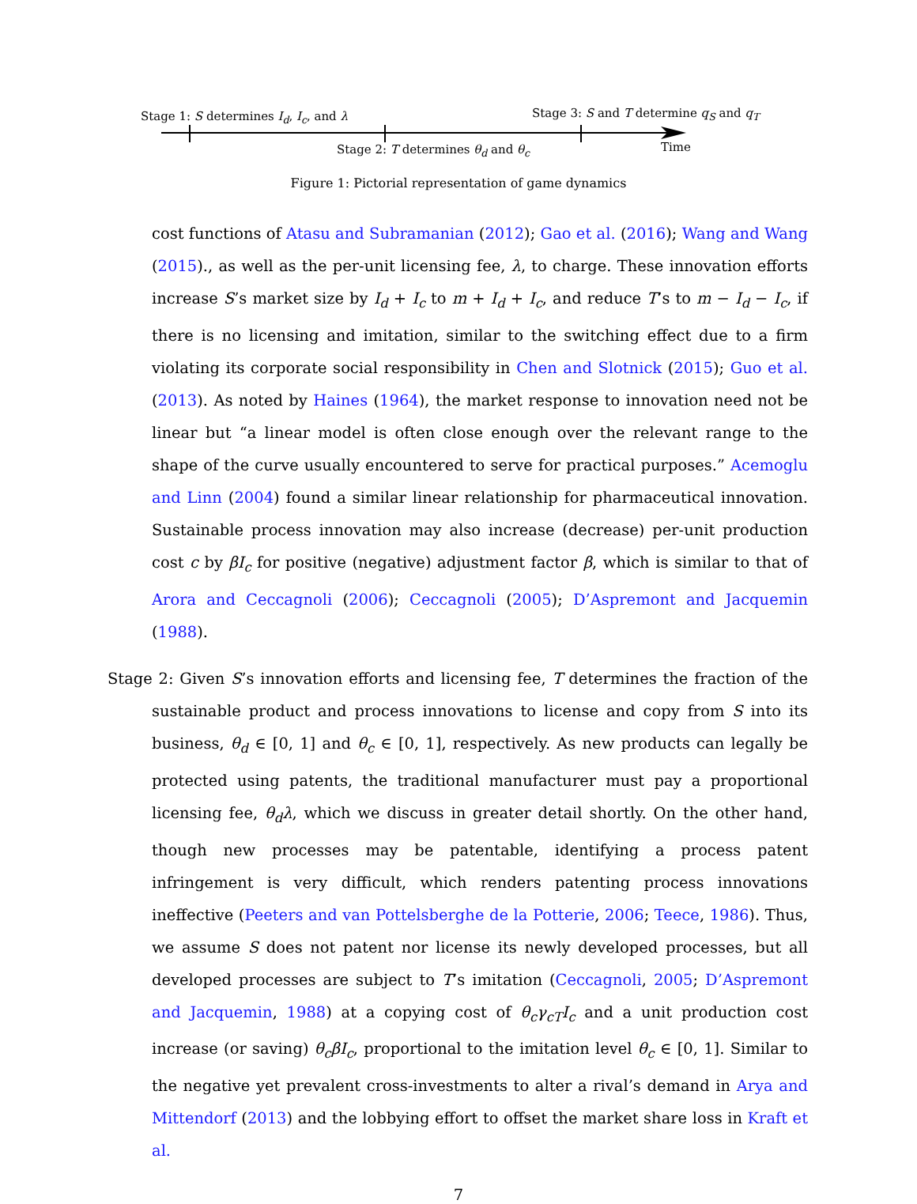Stage 1: S determines I<sub>d</sub>, I<sub>c</sub>, and λ Stage 3: S and T determine q<sub>S</sub> and q<sub>T</sub>
Stage 2: T determines θ<sub>d</sub> and θ<sub>c</sub> Time
Figure 1: Pictorial representation of game dynamics
cost functions of Atasu and Subramanian (2012); Gao et al. (2016); Wang and Wang (2015)., as well as the per-unit licensing fee, λ, to charge. These innovation efforts increase S’s market size by I<sub>d</sub> + I<sub>c</sub> to m + I<sub>d</sub> + I<sub>c</sub>, and reduce T’s to m − I<sub>d</sub> − I<sub>c</sub>, if there is no licensing and imitation, similar to the switching effect due to a firm violating its corporate social responsibility in Chen and Slotnick (2015); Guo et al. (2013). As noted by Haines (1964), the market response to innovation need not be linear but “a linear model is often close enough over the relevant range to the shape of the curve usually encountered to serve for practical purposes.” Acemoglu and Linn (2004) found a similar linear relationship for pharmaceutical innovation. Sustainable process innovation may also increase (decrease) per-unit production cost c by βI<sub>c</sub> for positive (negative) adjustment factor β, which is similar to that of Arora and Ceccagnoli (2006); Ceccagnoli (2005); D’Aspremont and Jacquemin (1988).
Stage 2: Given S’s innovation efforts and licensing fee, T determines the fraction of the sustainable product and process innovations to license and copy from S into its business, θ<sub>d</sub> ∈ [0, 1] and θ<sub>c</sub> ∈ [0, 1], respectively. As new products can legally be protected using patents, the traditional manufacturer must pay a proportional licensing fee, θ<sub>d</sub>λ, which we discuss in greater detail shortly. On the other hand, though new processes may be patentable, identifying a process patent infringement is very difficult, which renders patenting process innovations ineffective (Peeters and van Pottelsberghe de la Potterie, 2006; Teece, 1986). Thus, we assume S does not patent nor license its newly developed processes, but all developed processes are subject to T’s imitation (Ceccagnoli, 2005; D’Aspremont and Jacquemin, 1988) at a copying cost of θ<sub>c</sub>γ<sub>cT</sub>I<sub>c</sub> and a unit production cost increase (or saving) θ<sub>c</sub>βI<sub>c</sub>, proportional to the imitation level θ<sub>c</sub> ∈ [0, 1]. Similar to the negative yet prevalent cross-investments to alter a rival’s demand in Arya and Mittendorf (2013) and the lobbying effort to offset the market share loss in Kraft et al.
7